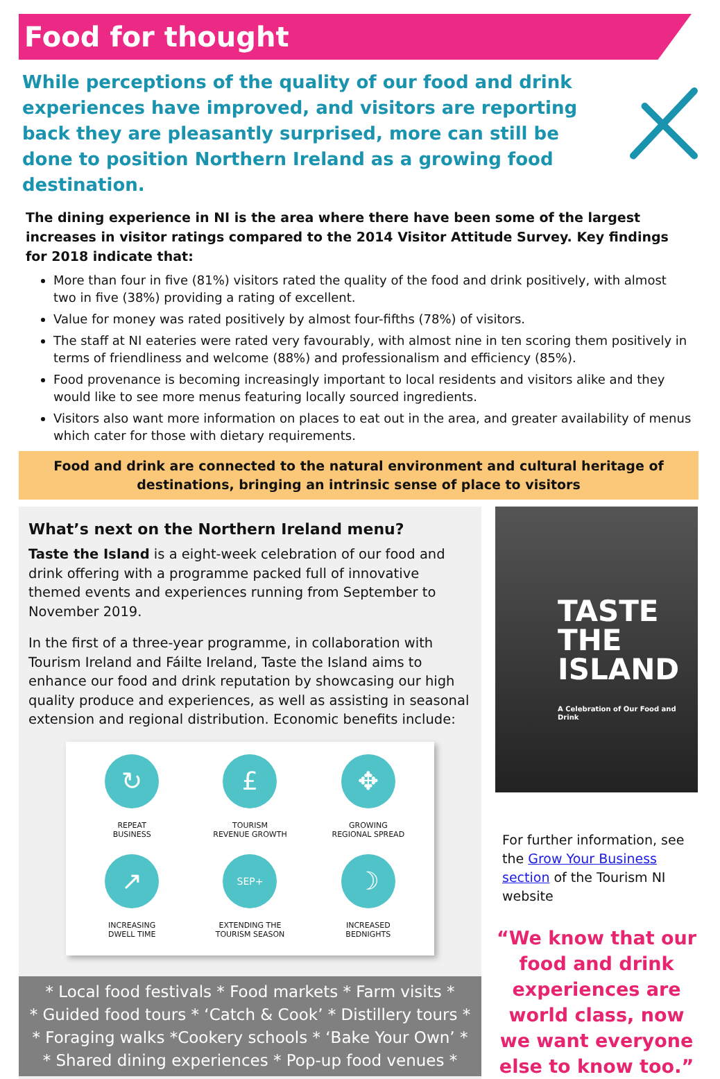Food for thought
While perceptions of the quality of our food and drink experiences have improved, and visitors are reporting back they are pleasantly surprised, more can still be done to position Northern Ireland as a growing food destination.
The dining experience in NI is the area where there have been some of the largest increases in visitor ratings compared to the 2014 Visitor Attitude Survey. Key findings for 2018 indicate that:
More than four in five (81%) visitors rated the quality of the food and drink positively, with almost two in five (38%) providing a rating of excellent.
Value for money was rated positively by almost four-fifths (78%) of visitors.
The staff at NI eateries were rated very favourably, with almost nine in ten scoring them positively in terms of friendliness and welcome (88%) and professionalism and efficiency (85%).
Food provenance is becoming increasingly important to local residents and visitors alike and they would like to see more menus featuring locally sourced ingredients.
Visitors also want more information on places to eat out in the area, and greater availability of menus which cater for those with dietary requirements.
Food and drink are connected to the natural environment and cultural heritage of destinations, bringing an intrinsic sense of place to visitors
What’s next on the Northern Ireland menu?
Taste the Island is a eight-week celebration of our food and drink offering with a programme packed full of innovative themed events and experiences running from September to November 2019.
In the first of a three-year programme, in collaboration with Tourism Ireland and Fáilte Ireland, Taste the Island aims to enhance our food and drink reputation by showcasing our high quality produce and experiences, as well as assisting in seasonal extension and regional distribution. Economic benefits include:
↻
REPEAT
BUSINESS
£
TOURISM
REVENUE GROWTH
✥
GROWING
REGIONAL SPREAD
↗
INCREASING
DWELL TIME
SEP+
EXTENDING THE
TOURISM SEASON
☽
INCREASED
BEDNIGHTS
* Local food festivals * Food markets * Farm visits *
* Guided food tours * ‘Catch & Cook’ * Distillery tours *
* Foraging walks *Cookery schools * ‘Bake Your Own’ *
* Shared dining experiences * Pop-up food venues *
TASTE
THE
ISLAND
A Celebration of Our Food and Drink
For further information, see the Grow Your Business section of the Tourism NI website
“We know that our food and drink experiences are world class, now we want everyone else to know too.”